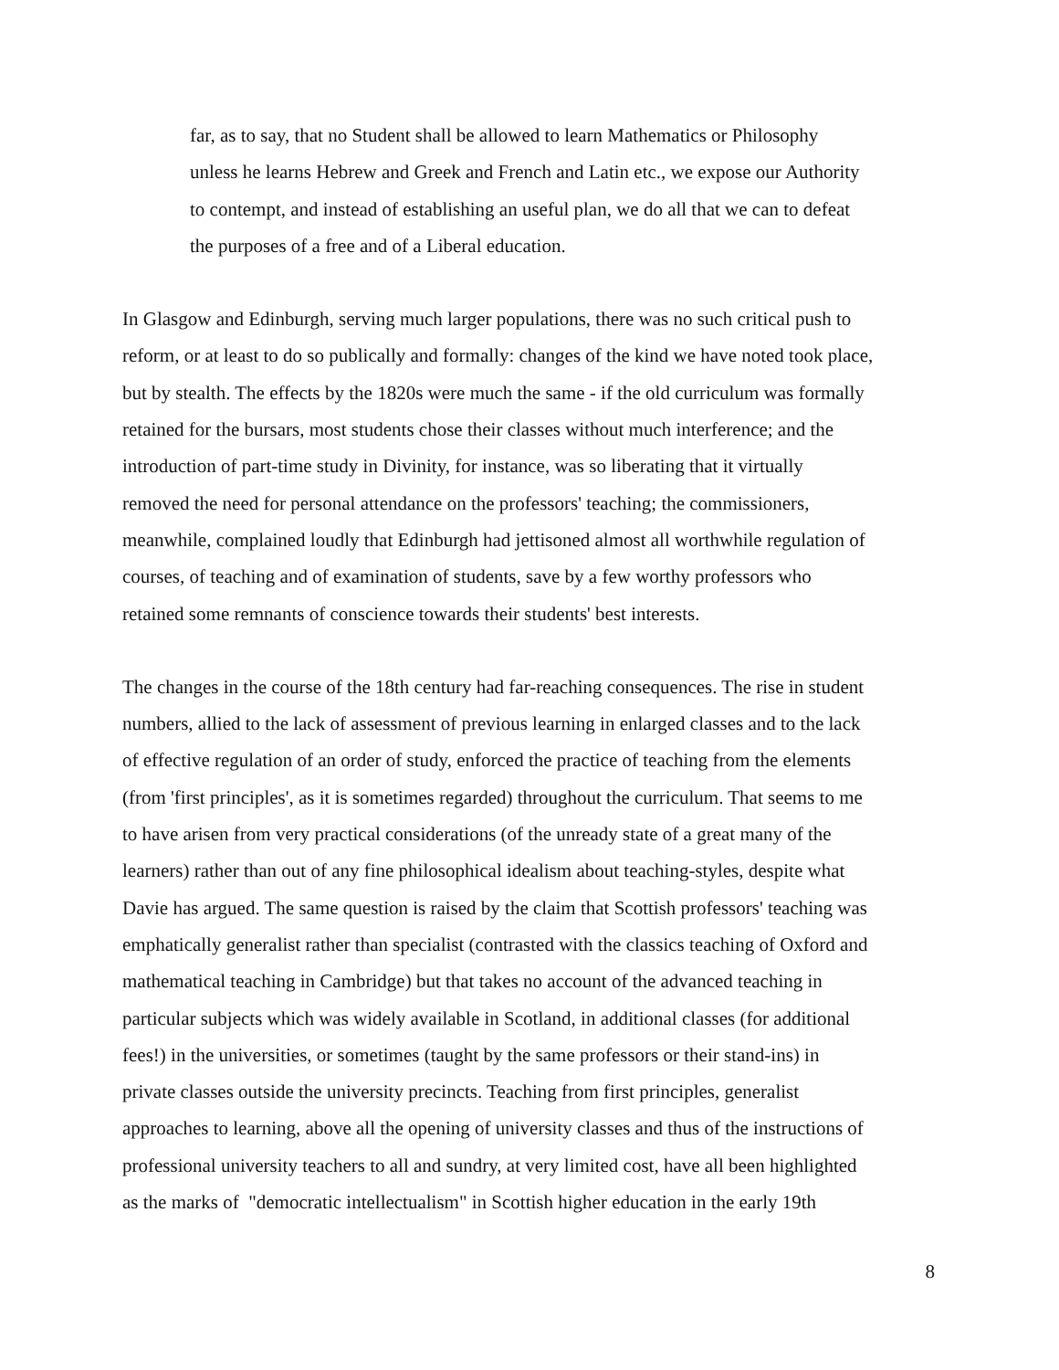far, as to say, that no Student shall be allowed to learn Mathematics or Philosophy
unless he learns Hebrew and Greek and French and Latin etc., we expose our Authority
to contempt, and instead of establishing an useful plan, we do all that we can to defeat
the purposes of a free and of a Liberal education.
In Glasgow and Edinburgh, serving much larger populations, there was no such critical push to
reform, or at least to do so publically and formally: changes of the kind we have noted took place,
but by stealth. The effects by the 1820s were much the same - if the old curriculum was formally
retained for the bursars, most students chose their classes without much interference; and the
introduction of part-time study in Divinity, for instance, was so liberating that it virtually
removed the need for personal attendance on the professors' teaching; the commissioners,
meanwhile, complained loudly that Edinburgh had jettisoned almost all worthwhile regulation of
courses, of teaching and of examination of students, save by a few worthy professors who
retained some remnants of conscience towards their students' best interests.
The changes in the course of the 18th century had far-reaching consequences. The rise in student
numbers, allied to the lack of assessment of previous learning in enlarged classes and to the lack
of effective regulation of an order of study, enforced the practice of teaching from the elements
(from 'first principles', as it is sometimes regarded) throughout the curriculum. That seems to me
to have arisen from very practical considerations (of the unready state of a great many of the
learners) rather than out of any fine philosophical idealism about teaching-styles, despite what
Davie has argued. The same question is raised by the claim that Scottish professors' teaching was
emphatically generalist rather than specialist (contrasted with the classics teaching of Oxford and
mathematical teaching in Cambridge) but that takes no account of the advanced teaching in
particular subjects which was widely available in Scotland, in additional classes (for additional
fees!) in the universities, or sometimes (taught by the same professors or their stand-ins) in
private classes outside the university precincts. Teaching from first principles, generalist
approaches to learning, above all the opening of university classes and thus of the instructions of
professional university teachers to all and sundry, at very limited cost, have all been highlighted
as the marks of "democratic intellectualism" in Scottish higher education in the early 19th
8